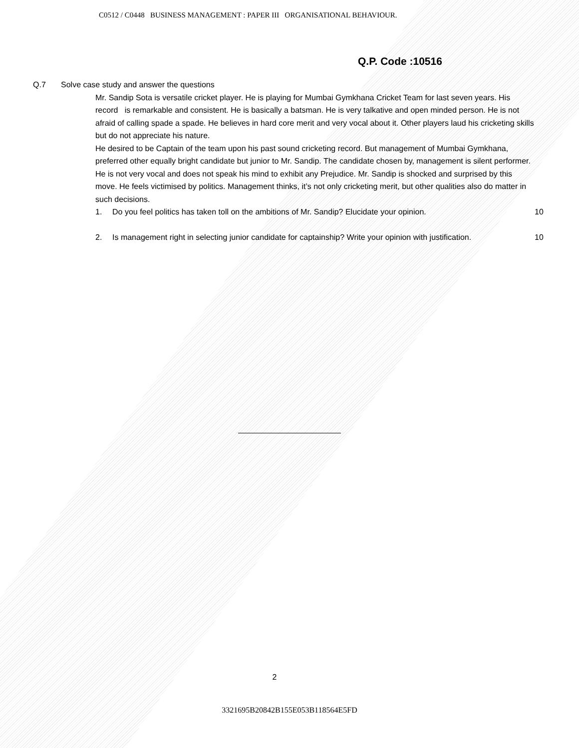C0512 / C0448 BUSINESS MANAGEMENT : PAPER III ORGANISATIONAL BEHAVIOUR.
Q.P. Code :10516
Q.7 Solve case study and answer the questions
Mr. Sandip Sota is versatile cricket player. He is playing for Mumbai Gymkhana Cricket Team for last seven years. His record is remarkable and consistent. He is basically a batsman. He is very talkative and open minded person. He is not afraid of calling spade a spade. He believes in hard core merit and very vocal about it. Other players laud his cricketing skills but do not appreciate his nature.
He desired to be Captain of the team upon his past sound cricketing record. But management of Mumbai Gymkhana, preferred other equally bright candidate but junior to Mr. Sandip. The candidate chosen by, management is silent performer. He is not very vocal and does not speak his mind to exhibit any Prejudice. Mr. Sandip is shocked and surprised by this move. He feels victimised by politics. Management thinks, it’s not only cricketing merit, but other qualities also do matter in such decisions.
1. Do you feel politics has taken toll on the ambitions of Mr. Sandip? Elucidate your opinion.
10
2. Is management right in selecting junior candidate for captainship? Write your opinion with justification.
10
2
3321695B20842B155E053B118564E5FD